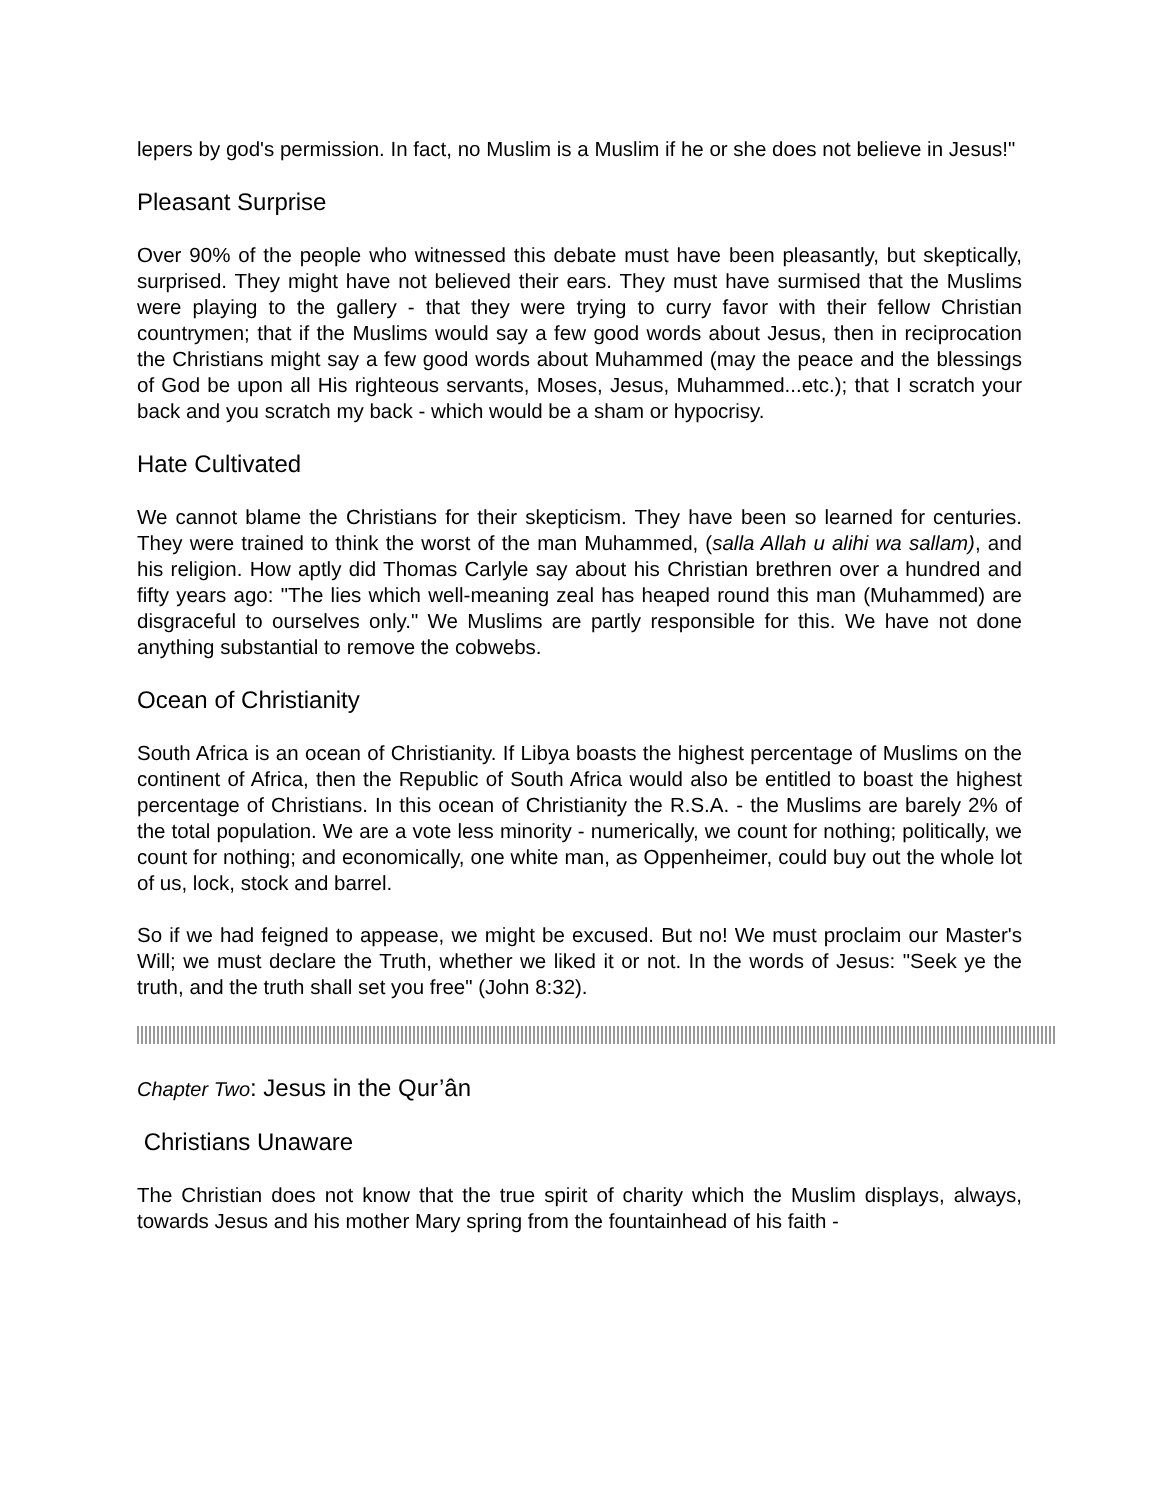lepers by god's permission. In fact, no Muslim is a Muslim if he or she does not believe in Jesus!"
Pleasant Surprise
Over 90% of the people who witnessed this debate must have been pleasantly, but skeptically, surprised. They might have not believed their ears. They must have surmised that the Muslims were playing to the gallery - that they were trying to curry favor with their fellow Christian countrymen; that if the Muslims would say a few good words about Jesus, then in reciprocation the Christians might say a few good words about Muhammed (may the peace and the blessings of God be upon all His righteous servants, Moses, Jesus, Muhammed...etc.); that I scratch your back and you scratch my back - which would be a sham or hypocrisy.
Hate Cultivated
We cannot blame the Christians for their skepticism. They have been so learned for centuries. They were trained to think the worst of the man Muhammed, (salla Allah u alihi wa sallam), and his religion. How aptly did Thomas Carlyle say about his Christian brethren over a hundred and fifty years ago: "The lies which well-meaning zeal has heaped round this man (Muhammed) are disgraceful to ourselves only." We Muslims are partly responsible for this. We have not done anything substantial to remove the cobwebs.
Ocean of Christianity
South Africa is an ocean of Christianity. If Libya boasts the highest percentage of Muslims on the continent of Africa, then the Republic of South Africa would also be entitled to boast the highest percentage of Christians. In this ocean of Christianity the R.S.A. - the Muslims are barely 2% of the total population. We are a vote less minority - numerically, we count for nothing; politically, we count for nothing; and economically, one white man, as Oppenheimer, could buy out the whole lot of us, lock, stock and barrel.
So if we had feigned to appease, we might be excused. But no! We must proclaim our Master's Will; we must declare the Truth, whether we liked it or not. In the words of Jesus: "Seek ye the truth, and the truth shall set you free" (John 8:32).
Chapter Two: Jesus in the Qur’ân
Christians Unaware
The Christian does not know that the true spirit of charity which the Muslim displays, always, towards Jesus and his mother Mary spring from the fountainhead of his faith -